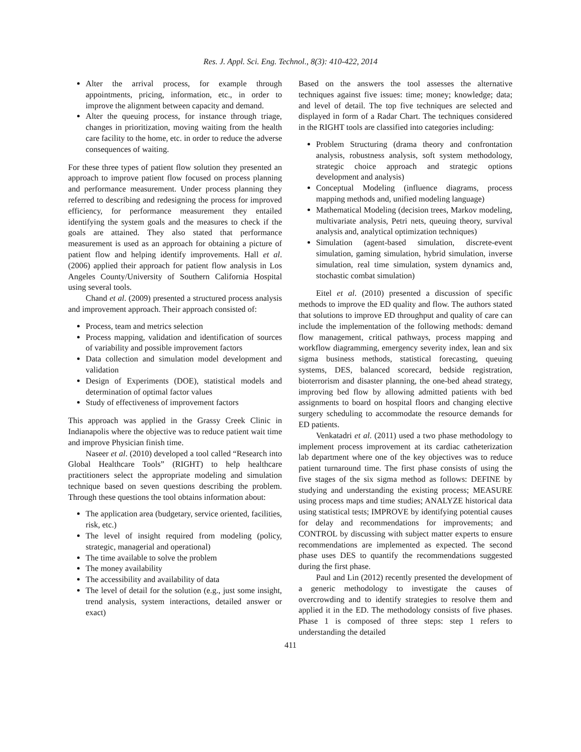Res. J. Appl. Sci. Eng. Technol., 8(3): 410-422, 2014
Alter the arrival process, for example through appointments, pricing, information, etc., in order to improve the alignment between capacity and demand.
Alter the queuing process, for instance through triage, changes in prioritization, moving waiting from the health care facility to the home, etc. in order to reduce the adverse consequences of waiting.
For these three types of patient flow solution they presented an approach to improve patient flow focused on process planning and performance measurement. Under process planning they referred to describing and redesigning the process for improved efficiency, for performance measurement they entailed identifying the system goals and the measures to check if the goals are attained. They also stated that performance measurement is used as an approach for obtaining a picture of patient flow and helping identify improvements. Hall et al. (2006) applied their approach for patient flow analysis in Los Angeles County/University of Southern California Hospital using several tools.
Chand et al. (2009) presented a structured process analysis and improvement approach. Their approach consisted of:
Process, team and metrics selection
Process mapping, validation and identification of sources of variability and possible improvement factors
Data collection and simulation model development and validation
Design of Experiments (DOE), statistical models and determination of optimal factor values
Study of effectiveness of improvement factors
This approach was applied in the Grassy Creek Clinic in Indianapolis where the objective was to reduce patient wait time and improve Physician finish time.
Naseer et al. (2010) developed a tool called “Research into Global Healthcare Tools” (RIGHT) to help healthcare practitioners select the appropriate modeling and simulation technique based on seven questions describing the problem. Through these questions the tool obtains information about:
The application area (budgetary, service oriented, facilities, risk, etc.)
The level of insight required from modeling (policy, strategic, managerial and operational)
The time available to solve the problem
The money availability
The accessibility and availability of data
The level of detail for the solution (e.g., just some insight, trend analysis, system interactions, detailed answer or exact)
Based on the answers the tool assesses the alternative techniques against five issues: time; money; knowledge; data; and level of detail. The top five techniques are selected and displayed in form of a Radar Chart. The techniques considered in the RIGHT tools are classified into categories including:
Problem Structuring (drama theory and confrontation analysis, robustness analysis, soft system methodology, strategic choice approach and strategic options development and analysis)
Conceptual Modeling (influence diagrams, process mapping methods and, unified modeling language)
Mathematical Modeling (decision trees, Markov modeling, multivariate analysis, Petri nets, queuing theory, survival analysis and, analytical optimization techniques)
Simulation (agent-based simulation, discrete-event simulation, gaming simulation, hybrid simulation, inverse simulation, real time simulation, system dynamics and, stochastic combat simulation)
Eitel et al. (2010) presented a discussion of specific methods to improve the ED quality and flow. The authors stated that solutions to improve ED throughput and quality of care can include the implementation of the following methods: demand flow management, critical pathways, process mapping and workflow diagramming, emergency severity index, lean and six sigma business methods, statistical forecasting, queuing systems, DES, balanced scorecard, bedside registration, bioterrorism and disaster planning, the one-bed ahead strategy, improving bed flow by allowing admitted patients with bed assignments to board on hospital floors and changing elective surgery scheduling to accommodate the resource demands for ED patients.
Venkatadri et al. (2011) used a two phase methodology to implement process improvement at its cardiac catheterization lab department where one of the key objectives was to reduce patient turnaround time. The first phase consists of using the five stages of the six sigma method as follows: DEFINE by studying and understanding the existing process; MEASURE using process maps and time studies; ANALYZE historical data using statistical tests; IMPROVE by identifying potential causes for delay and recommendations for improvements; and CONTROL by discussing with subject matter experts to ensure recommendations are implemented as expected. The second phase uses DES to quantify the recommendations suggested during the first phase.
Paul and Lin (2012) recently presented the development of a generic methodology to investigate the causes of overcrowding and to identify strategies to resolve them and applied it in the ED. The methodology consists of five phases. Phase 1 is composed of three steps: step 1 refers to understanding the detailed
411